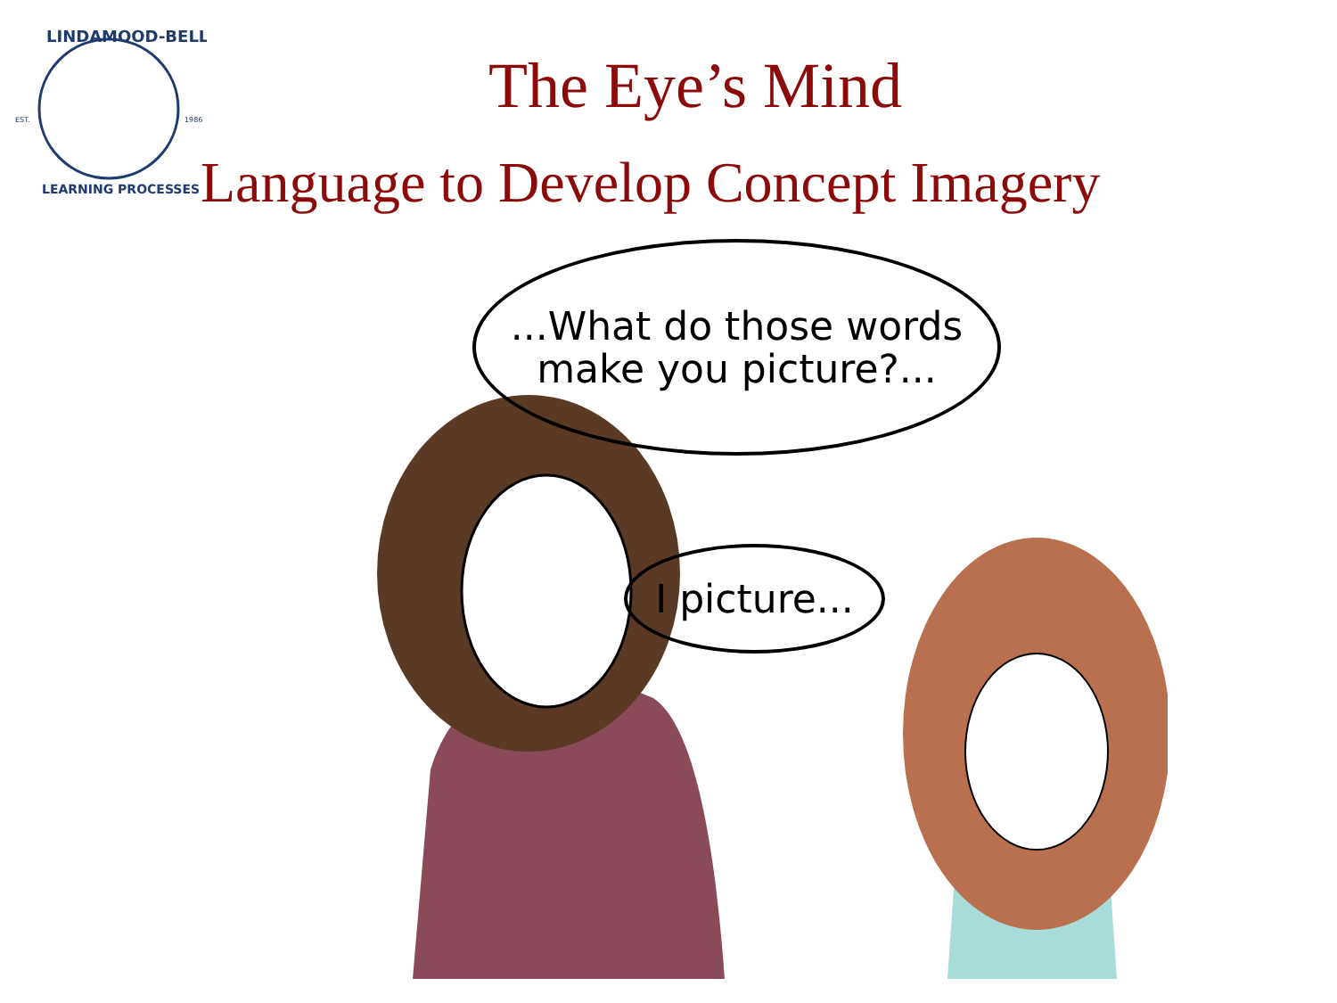EST.
1986
LINDAMOOD-BELL
LEARNING PROCESSES
The Eye’s Mind
Language to Develop Concept Imagery
...What do those words
make you picture?...
I picture...